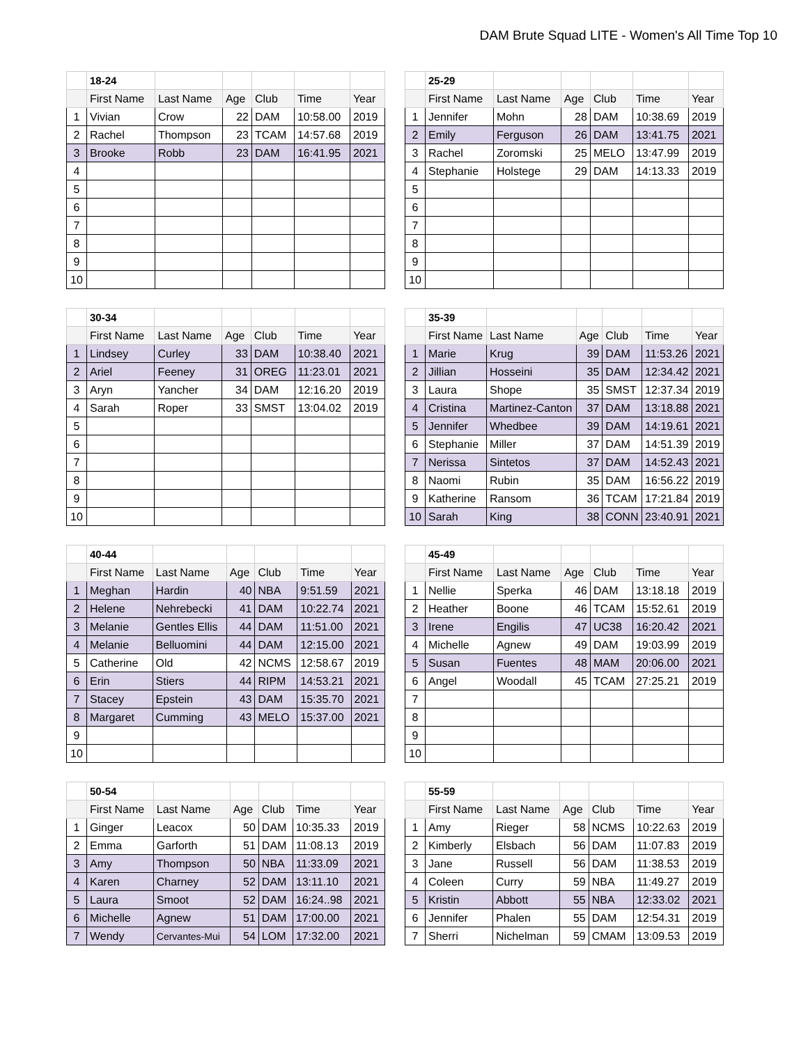DAM Brute Squad LITE - Women's All Time Top 10
| | 18-24 | | | | | |
| | First Name | Last Name | Age | Club | Time | Year |
| 1 | Vivian | Crow | 22 | DAM | 10:58.00 | 2019 |
| 2 | Rachel | Thompson | 23 | TCAM | 14:57.68 | 2019 |
| 3 | Brooke | Robb | 23 | DAM | 16:41.95 | 2021 |
| 4 | | | | | | |
| 5 | | | | | | |
| 6 | | | | | | |
| 7 | | | | | | |
| 8 | | | | | | |
| 9 | | | | | | |
| 10 | | | | | | |
| | 25-29 | | | | | |
| | First Name | Last Name | Age | Club | Time | Year |
| 1 | Jennifer | Mohn | 28 | DAM | 10:38.69 | 2019 |
| 2 | Emily | Ferguson | 26 | DAM | 13:41.75 | 2021 |
| 3 | Rachel | Zoromski | 25 | MELO | 13:47.99 | 2019 |
| 4 | Stephanie | Holstege | 29 | DAM | 14:13.33 | 2019 |
| 5 | | | | | | |
| 6 | | | | | | |
| 7 | | | | | | |
| 8 | | | | | | |
| 9 | | | | | | |
| 10 | | | | | | |
| | 30-34 | | | | | |
| | First Name | Last Name | Age | Club | Time | Year |
| 1 | Lindsey | Curley | 33 | DAM | 10:38.40 | 2021 |
| 2 | Ariel | Feeney | 31 | OREG | 11:23.01 | 2021 |
| 3 | Aryn | Yancher | 34 | DAM | 12:16.20 | 2019 |
| 4 | Sarah | Roper | 33 | SMST | 13:04.02 | 2019 |
| 5 | | | | | | |
| 6 | | | | | | |
| 7 | | | | | | |
| 8 | | | | | | |
| 9 | | | | | | |
| 10 | | | | | | |
| | 35-39 | | | | | |
| | First Name | Last Name | Age | Club | Time | Year |
| 1 | Marie | Krug | 39 | DAM | 11:53.26 | 2021 |
| 2 | Jillian | Hosseini | 35 | DAM | 12:34.42 | 2021 |
| 3 | Laura | Shope | 35 | SMST | 12:37.34 | 2019 |
| 4 | Cristina | Martinez-Canton | 37 | DAM | 13:18.88 | 2021 |
| 5 | Jennifer | Whedbee | 39 | DAM | 14:19.61 | 2021 |
| 6 | Stephanie | Miller | 37 | DAM | 14:51.39 | 2019 |
| 7 | Nerissa | Sintetos | 37 | DAM | 14:52.43 | 2021 |
| 8 | Naomi | Rubin | 35 | DAM | 16:56.22 | 2019 |
| 9 | Katherine | Ransom | 36 | TCAM | 17:21.84 | 2019 |
| 10 | Sarah | King | 38 | CONN | 23:40.91 | 2021 |
| | 40-44 | | | | | |
| | First Name | Last Name | Age | Club | Time | Year |
| 1 | Meghan | Hardin | 40 | NBA | 9:51.59 | 2021 |
| 2 | Helene | Nehrebecki | 41 | DAM | 10:22.74 | 2021 |
| 3 | Melanie | Gentles Ellis | 44 | DAM | 11:51.00 | 2021 |
| 4 | Melanie | Belluomini | 44 | DAM | 12:15.00 | 2021 |
| 5 | Catherine | Old | 42 | NCMS | 12:58.67 | 2019 |
| 6 | Erin | Stiers | 44 | RIPM | 14:53.21 | 2021 |
| 7 | Stacey | Epstein | 43 | DAM | 15:35.70 | 2021 |
| 8 | Margaret | Cumming | 43 | MELO | 15:37.00 | 2021 |
| 9 | | | | | | |
| 10 | | | | | | |
| | 45-49 | | | | | |
| | First Name | Last Name | Age | Club | Time | Year |
| 1 | Nellie | Sperka | 46 | DAM | 13:18.18 | 2019 |
| 2 | Heather | Boone | 46 | TCAM | 15:52.61 | 2019 |
| 3 | Irene | Engilis | 47 | UC38 | 16:20.42 | 2021 |
| 4 | Michelle | Agnew | 49 | DAM | 19:03.99 | 2019 |
| 5 | Susan | Fuentes | 48 | MAM | 20:06.00 | 2021 |
| 6 | Angel | Woodall | 45 | TCAM | 27:25.21 | 2019 |
| 7 | | | | | | |
| 8 | | | | | | |
| 9 | | | | | | |
| 10 | | | | | | |
| | 50-54 | | | | | |
| | First Name | Last Name | Age | Club | Time | Year |
| 1 | Ginger | Leacox | 50 | DAM | 10:35.33 | 2019 |
| 2 | Emma | Garforth | 51 | DAM | 11:08.13 | 2019 |
| 3 | Amy | Thompson | 50 | NBA | 11:33.09 | 2021 |
| 4 | Karen | Charney | 52 | DAM | 13:11.10 | 2021 |
| 5 | Laura | Smoot | 52 | DAM | 16:24..98 | 2021 |
| 6 | Michelle | Agnew | 51 | DAM | 17:00.00 | 2021 |
| 7 | Wendy | Cervantes-Mui | 54 | LOM | 17:32.00 | 2021 |
| | 55-59 | | | | | |
| | First Name | Last Name | Age | Club | Time | Year |
| 1 | Amy | Rieger | 58 | NCMS | 10:22.63 | 2019 |
| 2 | Kimberly | Elsbach | 56 | DAM | 11:07.83 | 2019 |
| 3 | Jane | Russell | 56 | DAM | 11:38.53 | 2019 |
| 4 | Coleen | Curry | 59 | NBA | 11:49.27 | 2019 |
| 5 | Kristin | Abbott | 55 | NBA | 12:33.02 | 2021 |
| 6 | Jennifer | Phalen | 55 | DAM | 12:54.31 | 2019 |
| 7 | Sherri | Nichelman | 59 | CMAM | 13:09.53 | 2019 |